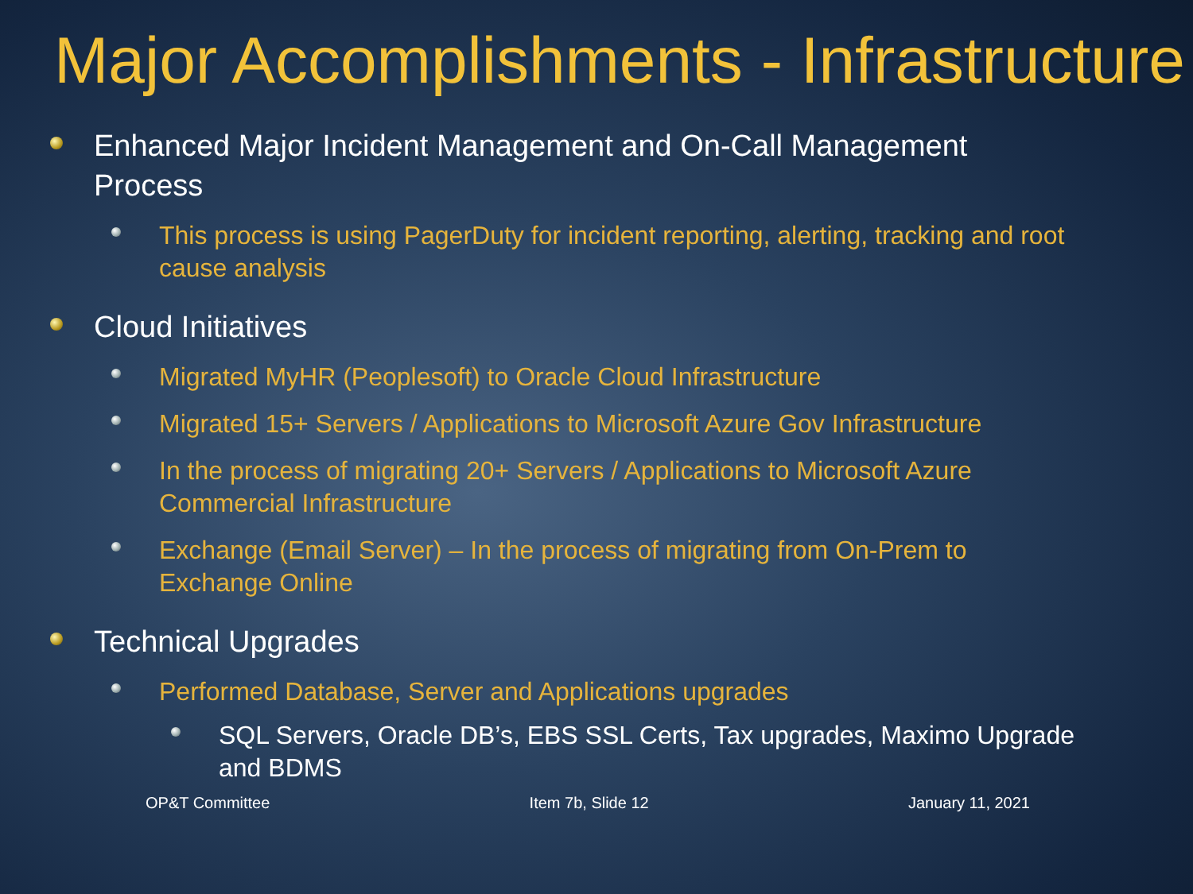Major Accomplishments - Infrastructure
Enhanced Major Incident Management and On-Call Management Process
This process is using PagerDuty for incident reporting, alerting, tracking and root cause analysis
Cloud Initiatives
Migrated MyHR (Peoplesoft) to Oracle Cloud Infrastructure
Migrated 15+ Servers / Applications to Microsoft Azure Gov Infrastructure
In the process of migrating 20+ Servers / Applications to Microsoft Azure Commercial Infrastructure
Exchange (Email Server) – In the process of migrating from On-Prem to Exchange Online
Technical Upgrades
Performed Database, Server and Applications upgrades
SQL Servers, Oracle DB’s, EBS SSL Certs, Tax upgrades, Maximo Upgrade and BDMS
OP&T Committee Item 7b, Slide 12 January 11, 2021